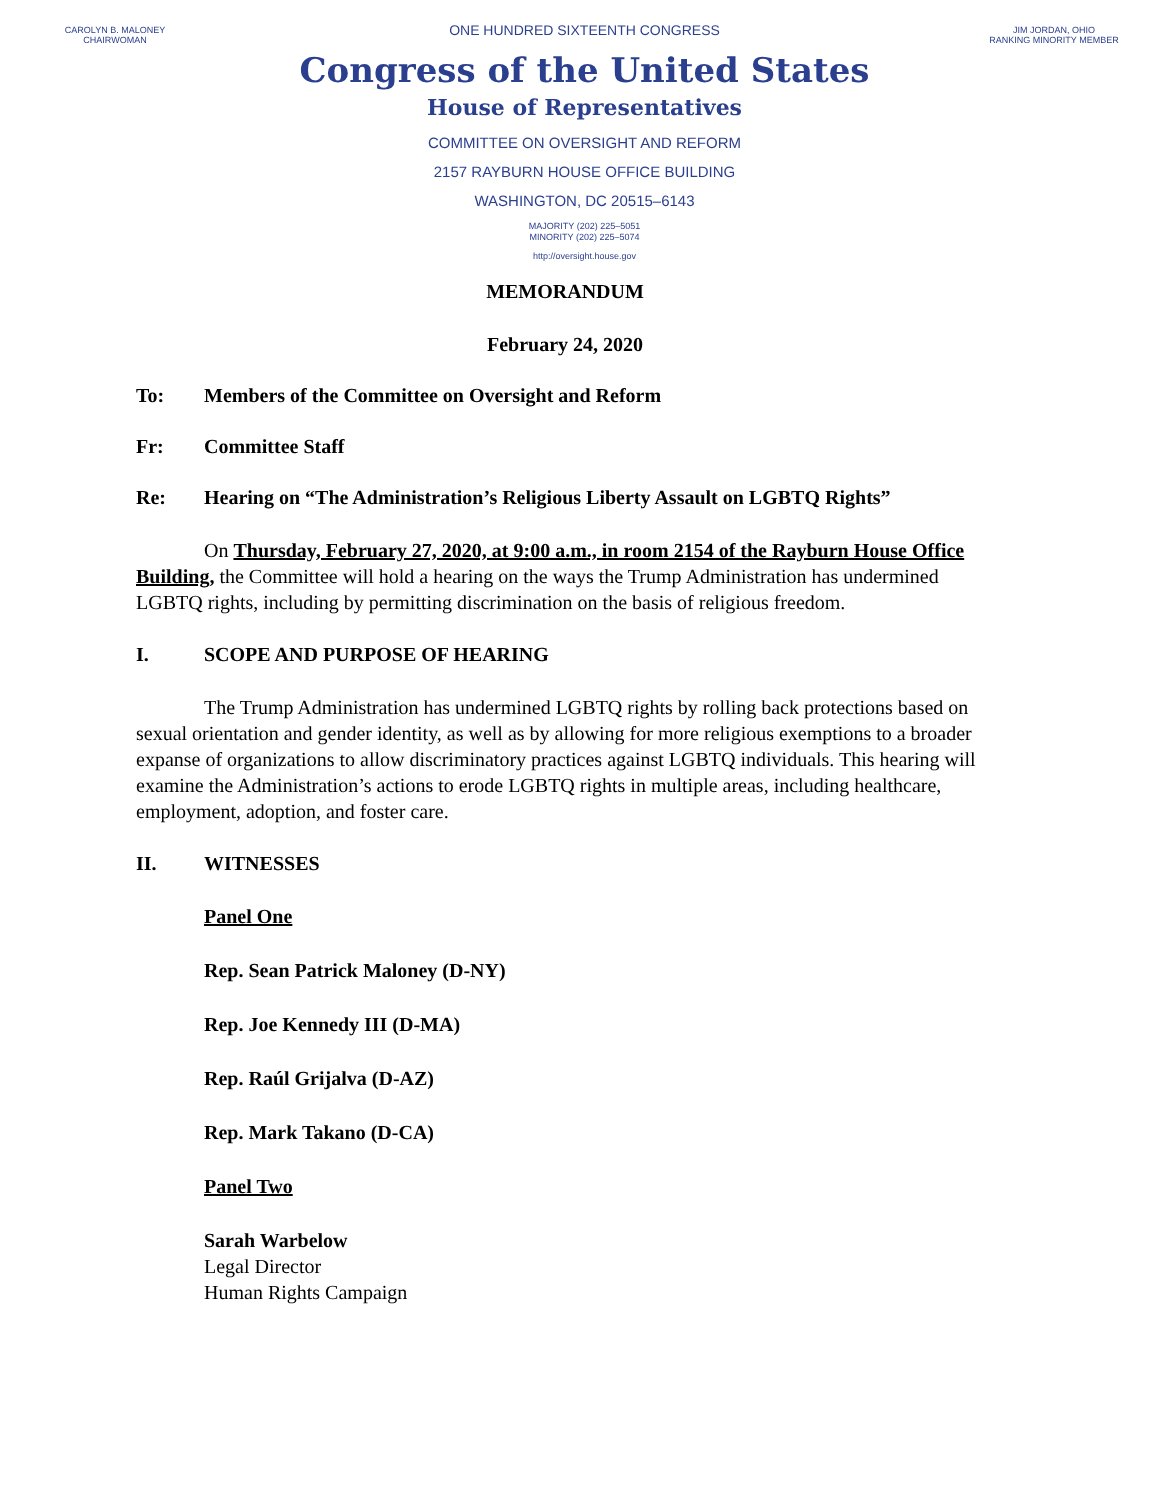CAROLYN B. MALONEY
CHAIRWOMAN
ONE HUNDRED SIXTEENTH CONGRESS
Congress of the United States
House of Representatives
COMMITTEE ON OVERSIGHT AND REFORM
2157 RAYBURN HOUSE OFFICE BUILDING
WASHINGTON, DC 20515–6143
MAJORITY (202) 225–5051
MINORITY (202) 225–5074
http://oversight.house.gov
JIM JORDAN, OHIO
RANKING MINORITY MEMBER
MEMORANDUM
February 24, 2020
To: Members of the Committee on Oversight and Reform
Fr: Committee Staff
Re: Hearing on “The Administration’s Religious Liberty Assault on LGBTQ Rights”
On Thursday, February 27, 2020, at 9:00 a.m., in room 2154 of the Rayburn House Office Building, the Committee will hold a hearing on the ways the Trump Administration has undermined LGBTQ rights, including by permitting discrimination on the basis of religious freedom.
I. SCOPE AND PURPOSE OF HEARING
The Trump Administration has undermined LGBTQ rights by rolling back protections based on sexual orientation and gender identity, as well as by allowing for more religious exemptions to a broader expanse of organizations to allow discriminatory practices against LGBTQ individuals. This hearing will examine the Administration’s actions to erode LGBTQ rights in multiple areas, including healthcare, employment, adoption, and foster care.
II. WITNESSES
Panel One
Rep. Sean Patrick Maloney (D-NY)
Rep. Joe Kennedy III (D-MA)
Rep. Raúl Grijalva (D-AZ)
Rep. Mark Takano (D-CA)
Panel Two
Sarah Warbelow
Legal Director
Human Rights Campaign